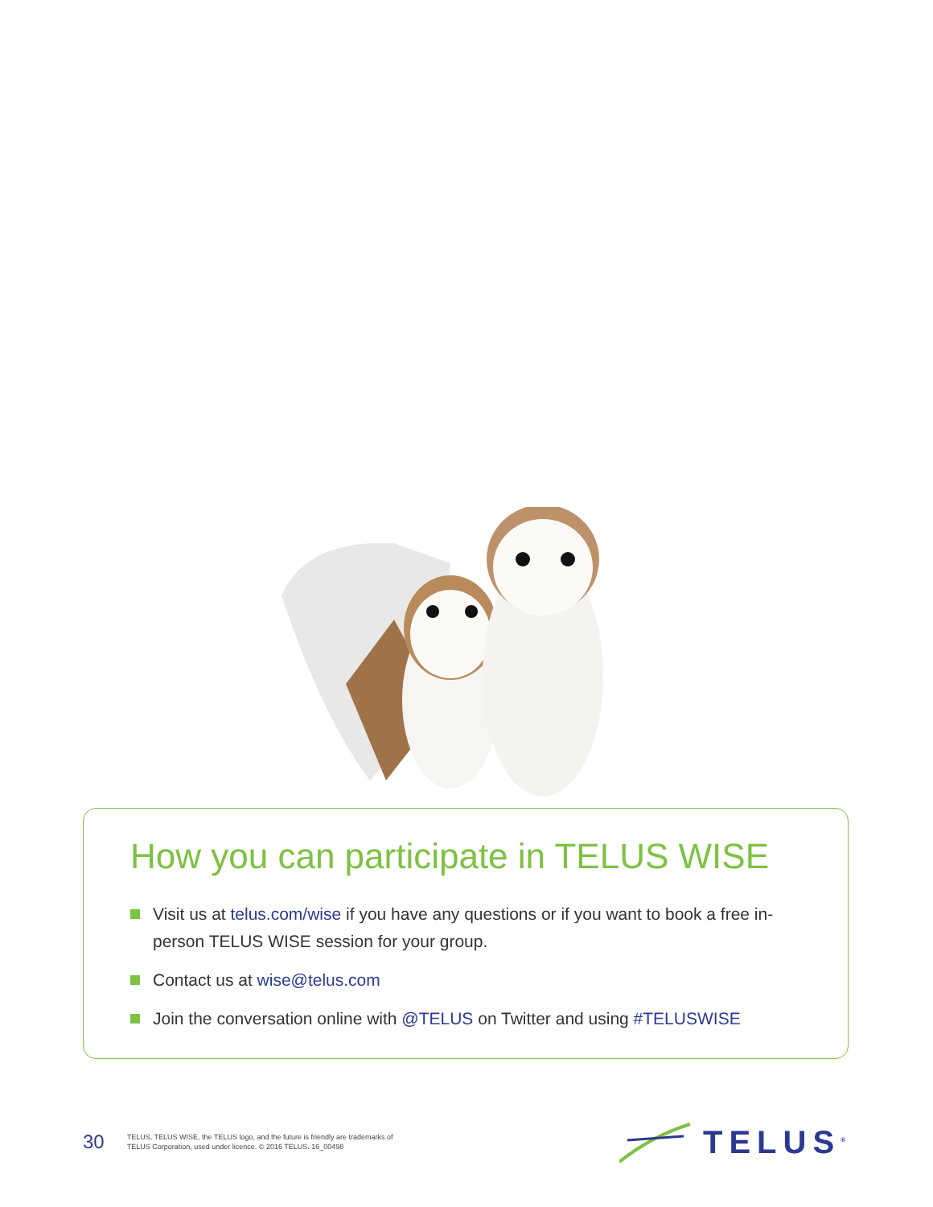How you can participate in TELUS WISE
Visit us at telus.com/wise if you have any questions or if you want to book a free in-person TELUS WISE session for your group.
Contact us at wise@telus.com
Join the conversation online with @TELUS on Twitter and using #TELUSWISE
30
TELUS, TELUS WISE, the TELUS logo, and the future is friendly are trademarks of
TELUS Corporation, used under licence. © 2016 TELUS. 16_00498
TELUS<sup>®</sup>